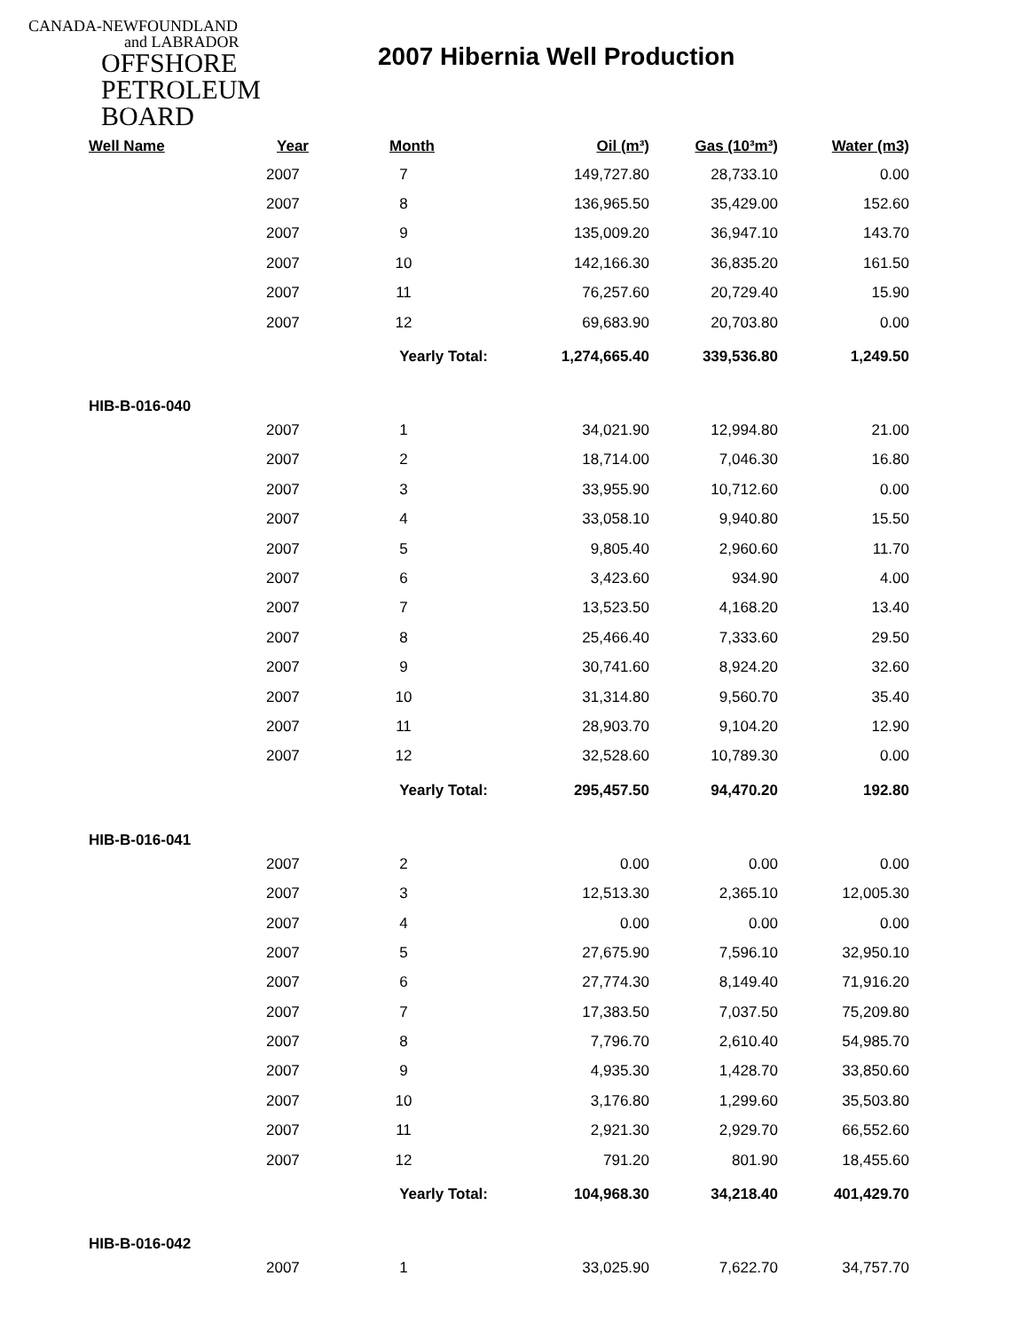CANADA-NEWFOUNDLAND
and LABRADOR
OFFSHORE
PETROLEUM
BOARD
2007 Hibernia Well Production
| Well Name | Year | Month | Oil (m³) | Gas (10³m³) | Water (m3) |
| --- | --- | --- | --- | --- | --- |
| | 2007 | 7 | 149,727.80 | 28,733.10 | 0.00 |
| | 2007 | 8 | 136,965.50 | 35,429.00 | 152.60 |
| | 2007 | 9 | 135,009.20 | 36,947.10 | 143.70 |
| | 2007 | 10 | 142,166.30 | 36,835.20 | 161.50 |
| | 2007 | 11 | 76,257.60 | 20,729.40 | 15.90 |
| | 2007 | 12 | 69,683.90 | 20,703.80 | 0.00 |
| | | Yearly Total: | 1,274,665.40 | 339,536.80 | 1,249.50 |
| HIB-B-016-040 | | | | | |
| | 2007 | 1 | 34,021.90 | 12,994.80 | 21.00 |
| | 2007 | 2 | 18,714.00 | 7,046.30 | 16.80 |
| | 2007 | 3 | 33,955.90 | 10,712.60 | 0.00 |
| | 2007 | 4 | 33,058.10 | 9,940.80 | 15.50 |
| | 2007 | 5 | 9,805.40 | 2,960.60 | 11.70 |
| | 2007 | 6 | 3,423.60 | 934.90 | 4.00 |
| | 2007 | 7 | 13,523.50 | 4,168.20 | 13.40 |
| | 2007 | 8 | 25,466.40 | 7,333.60 | 29.50 |
| | 2007 | 9 | 30,741.60 | 8,924.20 | 32.60 |
| | 2007 | 10 | 31,314.80 | 9,560.70 | 35.40 |
| | 2007 | 11 | 28,903.70 | 9,104.20 | 12.90 |
| | 2007 | 12 | 32,528.60 | 10,789.30 | 0.00 |
| | | Yearly Total: | 295,457.50 | 94,470.20 | 192.80 |
| HIB-B-016-041 | | | | | |
| | 2007 | 2 | 0.00 | 0.00 | 0.00 |
| | 2007 | 3 | 12,513.30 | 2,365.10 | 12,005.30 |
| | 2007 | 4 | 0.00 | 0.00 | 0.00 |
| | 2007 | 5 | 27,675.90 | 7,596.10 | 32,950.10 |
| | 2007 | 6 | 27,774.30 | 8,149.40 | 71,916.20 |
| | 2007 | 7 | 17,383.50 | 7,037.50 | 75,209.80 |
| | 2007 | 8 | 7,796.70 | 2,610.40 | 54,985.70 |
| | 2007 | 9 | 4,935.30 | 1,428.70 | 33,850.60 |
| | 2007 | 10 | 3,176.80 | 1,299.60 | 35,503.80 |
| | 2007 | 11 | 2,921.30 | 2,929.70 | 66,552.60 |
| | 2007 | 12 | 791.20 | 801.90 | 18,455.60 |
| | | Yearly Total: | 104,968.30 | 34,218.40 | 401,429.70 |
| HIB-B-016-042 | | | | | |
| | 2007 | 1 | 33,025.90 | 7,622.70 | 34,757.70 |